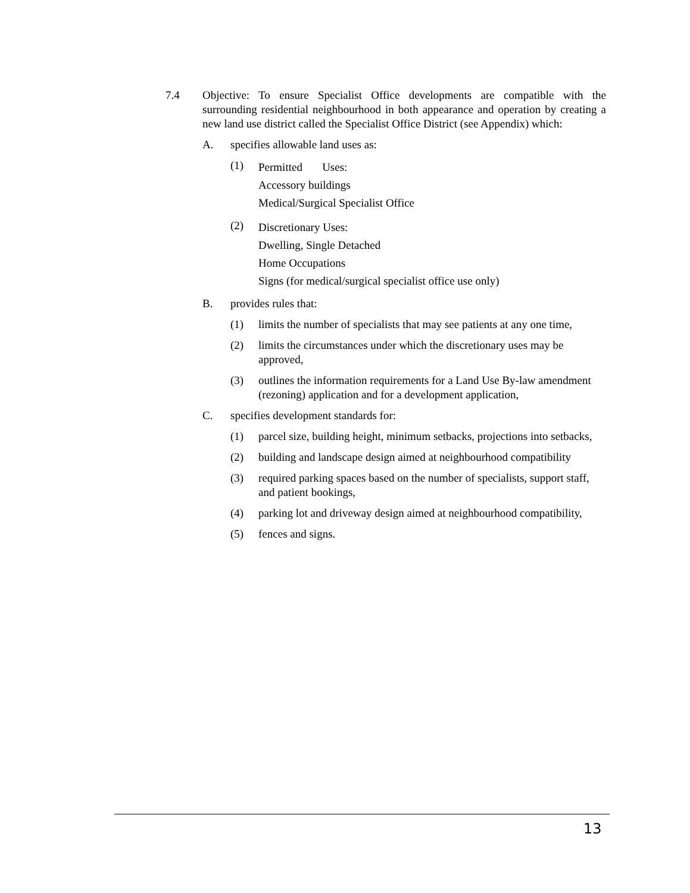7.4 Objective: To ensure Specialist Office developments are compatible with the surrounding residential neighbourhood in both appearance and operation by creating a new land use district called the Specialist Office District (see Appendix) which:
A. specifies allowable land uses as:
(1)
Permitted Uses:
Accessory buildings
Medical/Surgical Specialist Office
(2)
Discretionary Uses:
Dwelling, Single Detached
Home Occupations
Signs (for medical/surgical specialist office use only)
B. provides rules that:
(1) limits the number of specialists that may see patients at any one time,
(2) limits the circumstances under which the discretionary uses may be approved,
(3) outlines the information requirements for a Land Use By-law amendment (rezoning) application and for a development application,
C. specifies development standards for:
(1) parcel size, building height, minimum setbacks, projections into setbacks,
(2) building and landscape design aimed at neighbourhood compatibility
(3) required parking spaces based on the number of specialists, support staff, and patient bookings,
(4) parking lot and driveway design aimed at neighbourhood compatibility,
(5) fences and signs.
13